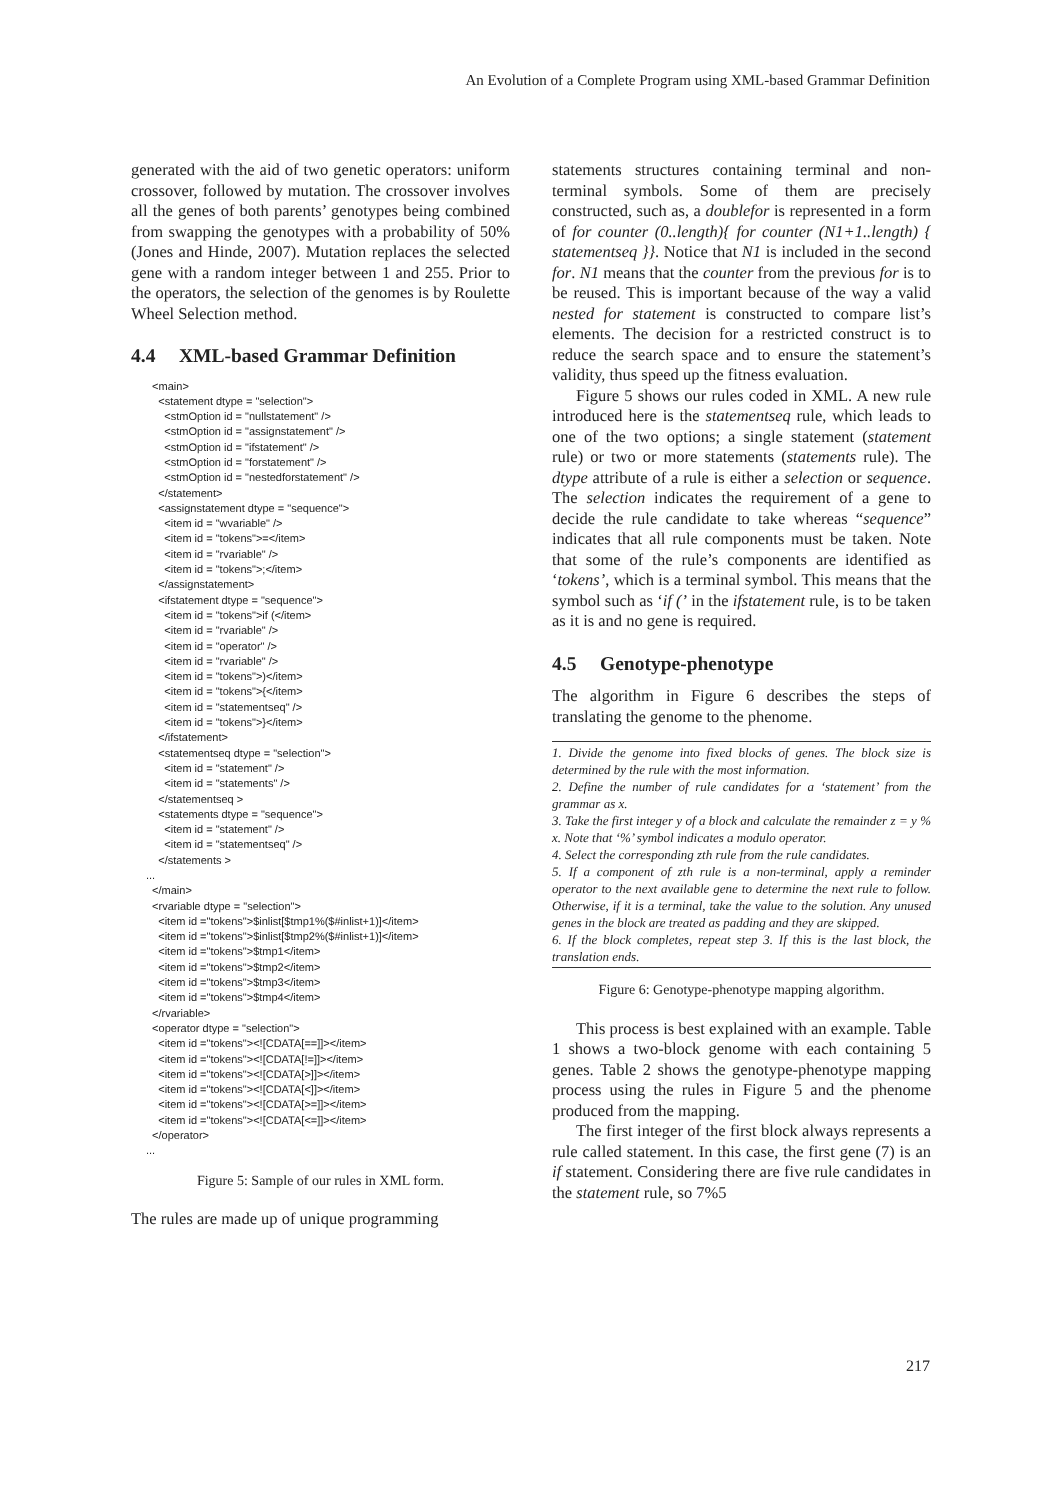An Evolution of a Complete Program using XML-based Grammar Definition
generated with the aid of two genetic operators: uniform crossover, followed by mutation. The crossover involves all the genes of both parents’ genotypes being combined from swapping the genotypes with a probability of 50% (Jones and Hinde, 2007). Mutation replaces the selected gene with a random integer between 1 and 255. Prior to the operators, the selection of the genomes is by Roulette Wheel Selection method.
4.4 XML-based Grammar Definition
  <main>
    <statement dtype = "selection">
      <stmOption id = "nullstatement" />
      <stmOption id = "assignstatement" />
      <stmOption id = "ifstatement" />
      <stmOption id = "forstatement" />
      <stmOption id = "nestedforstatement" />
    </statement>
    <assignstatement dtype = "sequence">
      <item id = "wvariable" />
      <item id = "tokens">=</item>
      <item id = "rvariable" />
      <item id = "tokens">;</item>
    </assignstatement>
    <ifstatement dtype = "sequence">
      <item id = "tokens">if (</item>
      <item id = "rvariable" />
      <item id = "operator" />
      <item id = "rvariable" />
      <item id = "tokens">)</item>
      <item id = "tokens">{</item>
      <item id = "statementseq" />
      <item id = "tokens">}</item>
    </ifstatement>
    <statementseq dtype = "selection">
      <item id = "statement" />
      <item id = "statements" />
    </statementseq >
    <statements dtype = "sequence">
      <item id = "statement" />
      <item id = "statementseq" />
    </statements >
...
  </main>
  <rvariable dtype = "selection">
    <item id ="tokens">$inlist[$tmp1%($#inlist+1)]</item>
    <item id ="tokens">$inlist[$tmp2%($#inlist+1)]</item>
    <item id ="tokens">$tmp1</item>
    <item id ="tokens">$tmp2</item>
    <item id ="tokens">$tmp3</item>
    <item id ="tokens">$tmp4</item>
  </rvariable>
  <operator dtype = "selection">
    <item id ="tokens"><![CDATA[==]]></item>
    <item id ="tokens"><![CDATA[!=]]></item>
    <item id ="tokens"><![CDATA[>]]></item>
    <item id ="tokens"><![CDATA[<]]></item>
    <item id ="tokens"><![CDATA[>=]]></item>
    <item id ="tokens"><![CDATA[<=]]></item>
  </operator>
...
Figure 5: Sample of our rules in XML form.
The rules are made up of unique programming
statements structures containing terminal and non-terminal symbols. Some of them are precisely constructed, such as, a doublefor is represented in a form of for counter (0..length){ for counter (N1+1..length) { statementseq }}. Notice that N1 is included in the second for. N1 means that the counter from the previous for is to be reused. This is important because of the way a valid nested for statement is constructed to compare list’s elements. The decision for a restricted construct is to reduce the search space and to ensure the statement’s validity, thus speed up the fitness evaluation.
Figure 5 shows our rules coded in XML. A new rule introduced here is the statementseq rule, which leads to one of the two options; a single statement (statement rule) or two or more statements (statements rule). The dtype attribute of a rule is either a selection or sequence. The selection indicates the requirement of a gene to decide the rule candidate to take whereas “sequence” indicates that all rule components must be taken. Note that some of the rule’s components are identified as ‘tokens’, which is a terminal symbol. This means that the symbol such as ‘if (’ in the ifstatement rule, is to be taken as it is and no gene is required.
4.5 Genotype-phenotype
The algorithm in Figure 6 describes the steps of translating the genome to the phenome.
1. Divide the genome into fixed blocks of genes. The block size is determined by the rule with the most information.
2. Define the number of rule candidates for a ‘statement’ from the grammar as x.
3. Take the first integer y of a block and calculate the remainder z = y % x. Note that ‘%’ symbol indicates a modulo operator.
4. Select the corresponding zth rule from the rule candidates.
5. If a component of zth rule is a non-terminal, apply a reminder operator to the next available gene to determine the next rule to follow. Otherwise, if it is a terminal, take the value to the solution. Any unused genes in the block are treated as padding and they are skipped.
6. If the block completes, repeat step 3. If this is the last block, the translation ends.
Figure 6: Genotype-phenotype mapping algorithm.
This process is best explained with an example. Table 1 shows a two-block genome with each containing 5 genes. Table 2 shows the genotype-phenotype mapping process using the rules in Figure 5 and the phenome produced from the mapping.
The first integer of the first block always represents a rule called statement. In this case, the first gene (7) is an if statement. Considering there are five rule candidates in the statement rule, so 7%5
217